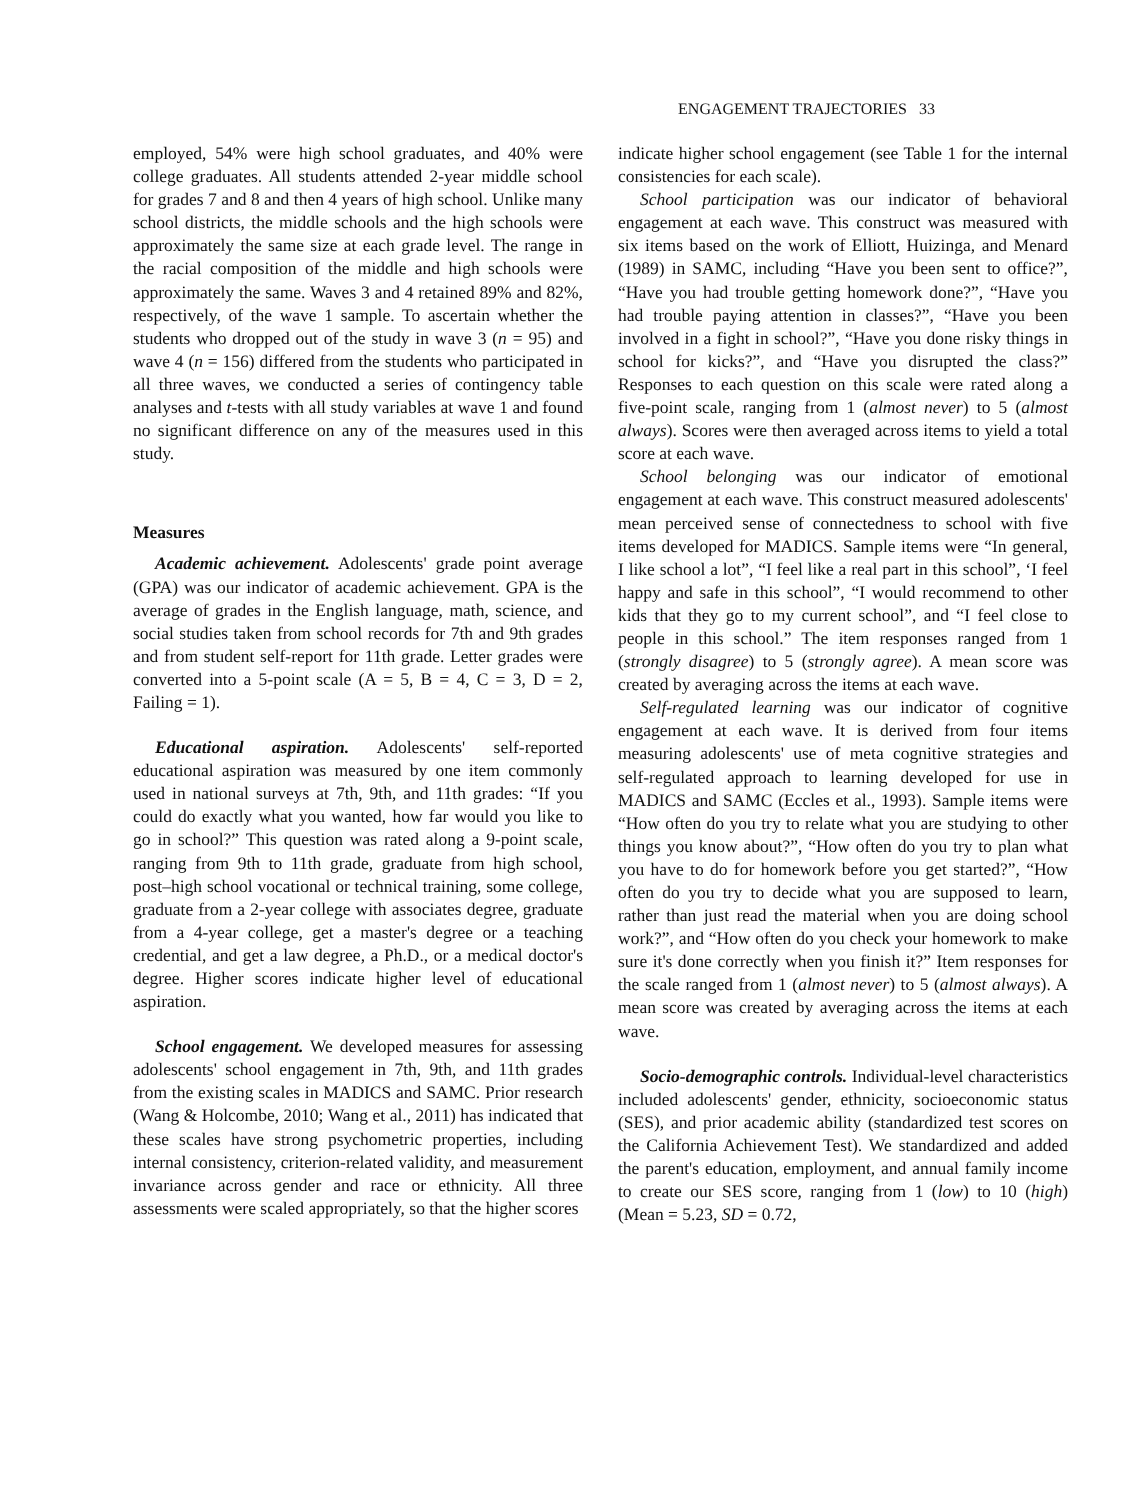ENGAGEMENT TRAJECTORIES 33
employed, 54% were high school graduates, and 40% were college graduates. All students attended 2-year middle school for grades 7 and 8 and then 4 years of high school. Unlike many school districts, the middle schools and the high schools were approximately the same size at each grade level. The range in the racial composition of the middle and high schools were approximately the same. Waves 3 and 4 retained 89% and 82%, respectively, of the wave 1 sample. To ascertain whether the students who dropped out of the study in wave 3 (n = 95) and wave 4 (n = 156) differed from the students who participated in all three waves, we conducted a series of contingency table analyses and t-tests with all study variables at wave 1 and found no significant difference on any of the measures used in this study.
Measures
Academic achievement. Adolescents' grade point average (GPA) was our indicator of academic achievement. GPA is the average of grades in the English language, math, science, and social studies taken from school records for 7th and 9th grades and from student self-report for 11th grade. Letter grades were converted into a 5-point scale (A = 5, B = 4, C = 3, D = 2, Failing = 1).
Educational aspiration. Adolescents' self-reported educational aspiration was measured by one item commonly used in national surveys at 7th, 9th, and 11th grades: “If you could do exactly what you wanted, how far would you like to go in school?” This question was rated along a 9-point scale, ranging from 9th to 11th grade, graduate from high school, post–high school vocational or technical training, some college, graduate from a 2-year college with associates degree, graduate from a 4-year college, get a master's degree or a teaching credential, and get a law degree, a Ph.D., or a medical doctor's degree. Higher scores indicate higher level of educational aspiration.
School engagement. We developed measures for assessing adolescents' school engagement in 7th, 9th, and 11th grades from the existing scales in MADICS and SAMC. Prior research (Wang & Holcombe, 2010; Wang et al., 2011) has indicated that these scales have strong psychometric properties, including internal consistency, criterion-related validity, and measurement invariance across gender and race or ethnicity. All three assessments were scaled appropriately, so that the higher scores
indicate higher school engagement (see Table 1 for the internal consistencies for each scale).
School participation was our indicator of behavioral engagement at each wave. This construct was measured with six items based on the work of Elliott, Huizinga, and Menard (1989) in SAMC, including “Have you been sent to office?”, “Have you had trouble getting homework done?”, “Have you had trouble paying attention in classes?”, “Have you been involved in a fight in school?”, “Have you done risky things in school for kicks?”, and “Have you disrupted the class?” Responses to each question on this scale were rated along a five-point scale, ranging from 1 (almost never) to 5 (almost always). Scores were then averaged across items to yield a total score at each wave.
School belonging was our indicator of emotional engagement at each wave. This construct measured adolescents' mean perceived sense of connectedness to school with five items developed for MADICS. Sample items were “In general, I like school a lot”, “I feel like a real part in this school”, ‘I feel happy and safe in this school”, “I would recommend to other kids that they go to my current school”, and “I feel close to people in this school.” The item responses ranged from 1 (strongly disagree) to 5 (strongly agree). A mean score was created by averaging across the items at each wave.
Self-regulated learning was our indicator of cognitive engagement at each wave. It is derived from four items measuring adolescents' use of meta cognitive strategies and self-regulated approach to learning developed for use in MADICS and SAMC (Eccles et al., 1993). Sample items were “How often do you try to relate what you are studying to other things you know about?”, “How often do you try to plan what you have to do for homework before you get started?”, “How often do you try to decide what you are supposed to learn, rather than just read the material when you are doing school work?”, and “How often do you check your homework to make sure it's done correctly when you finish it?” Item responses for the scale ranged from 1 (almost never) to 5 (almost always). A mean score was created by averaging across the items at each wave.
Socio-demographic controls. Individual-level characteristics included adolescents' gender, ethnicity, socioeconomic status (SES), and prior academic ability (standardized test scores on the California Achievement Test). We standardized and added the parent's education, employment, and annual family income to create our SES score, ranging from 1 (low) to 10 (high) (Mean = 5.23, SD = 0.72,